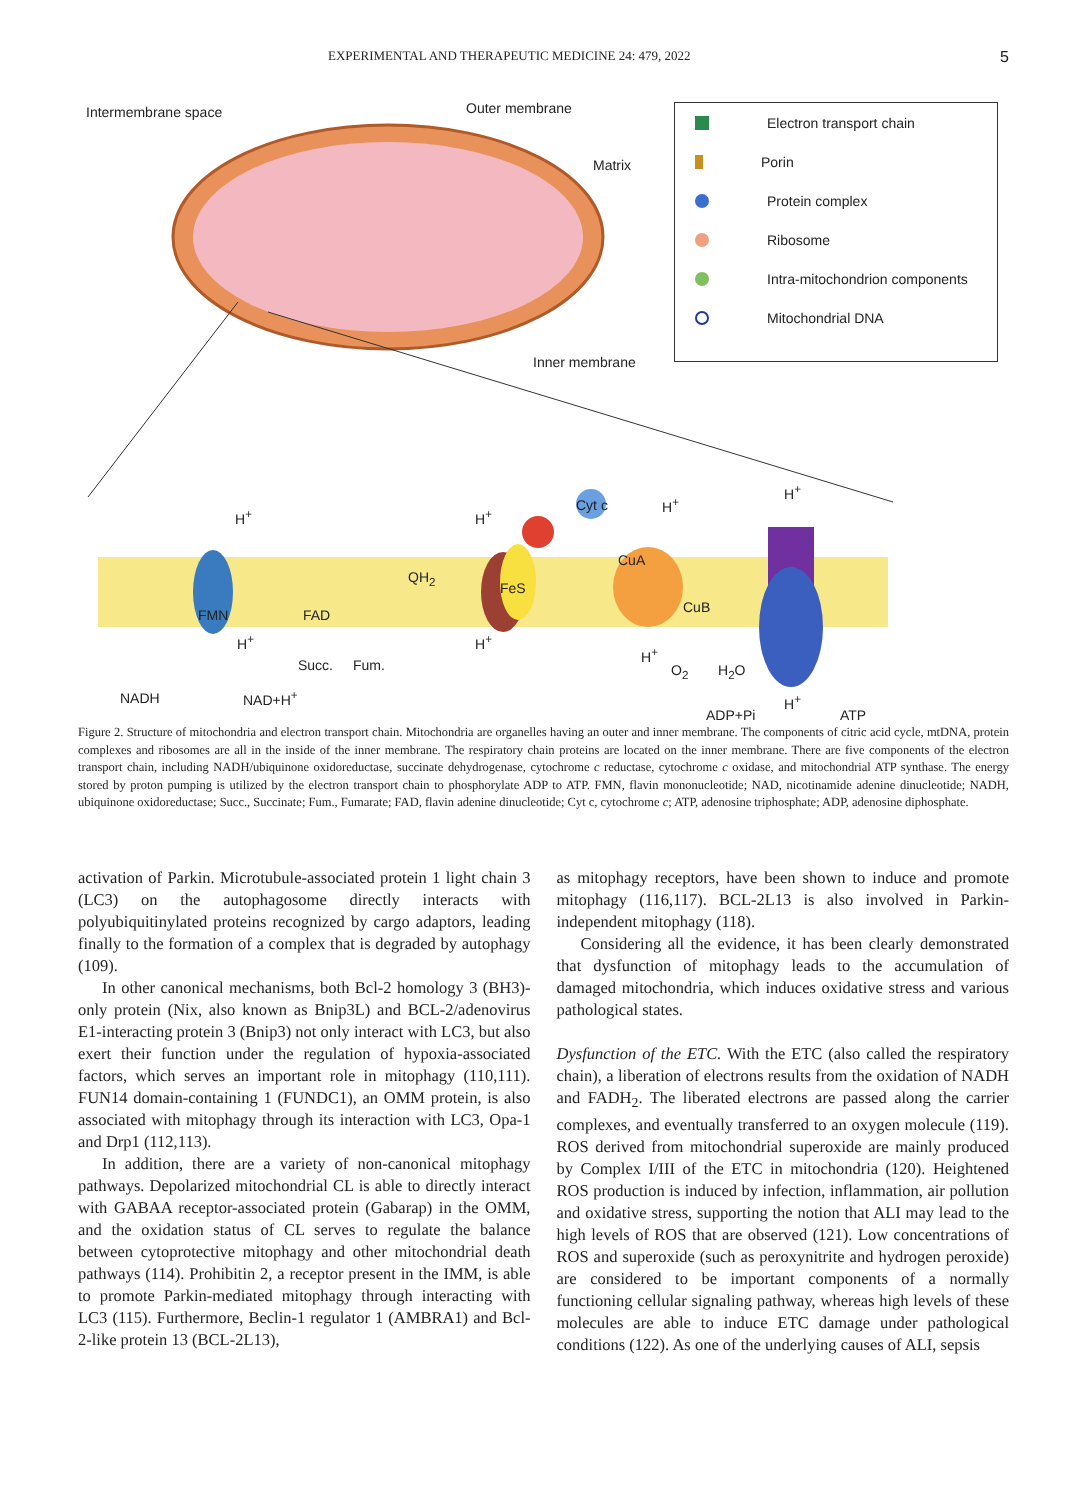EXPERIMENTAL AND THERAPEUTIC MEDICINE 24: 479, 2022 5
Intermembrane space Outer membrane
Matrix
Inner membrane
H<sup>+</sup> H<sup>+</sup>
Cyt c H<sup>+</sup>
H<sup>+</sup>
FMN FAD
QH<sub>2</sub>
FeS
CuA
CuB
H<sup>+</sup> H<sup>+</sup>
Succ. Fum.
H<sup>+</sup>
O<sub>2</sub> H<sub>2</sub>O
NADH NAD+H<sup>+</sup>
ADP+Pi
H<sup>+</sup>
ATP
Electron transport chain
Porin
Protein complex
Ribosome
Intra-mitochondrion components
Mitochondrial DNA
Figure 2. Structure of mitochondria and electron transport chain. Mitochondria are organelles having an outer and inner membrane. The components of citric acid cycle, mtDNA, protein complexes and ribosomes are all in the inside of the inner membrane. The respiratory chain proteins are located on the inner membrane. There are five components of the electron transport chain, including NADH/ubiquinone oxidoreductase, succinate dehydrogenase, cytochrome c reductase, cytochrome c oxidase, and mitochondrial ATP synthase. The energy stored by proton pumping is utilized by the electron transport chain to phosphorylate ADP to ATP. FMN, flavin mononucleotide; NAD, nicotinamide adenine dinucleotide; NADH, ubiquinone oxidoreductase; Succ., Succinate; Fum., Fumarate; FAD, flavin adenine dinucleotide; Cyt c, cytochrome c; ATP, adenosine triphosphate; ADP, adenosine diphosphate.
activation of Parkin. Microtubule-associated protein 1 light chain 3 (LC3) on the autophagosome directly interacts with polyubiquitinylated proteins recognized by cargo adaptors, leading finally to the formation of a complex that is degraded by autophagy (109).
In other canonical mechanisms, both Bcl-2 homology 3 (BH3)-only protein (Nix, also known as Bnip3L) and BCL-2/adenovirus E1-interacting protein 3 (Bnip3) not only interact with LC3, but also exert their function under the regulation of hypoxia-associated factors, which serves an important role in mitophagy (110,111). FUN14 domain-containing 1 (FUNDC1), an OMM protein, is also associated with mitophagy through its interaction with LC3, Opa-1 and Drp1 (112,113).
In addition, there are a variety of non-canonical mitophagy pathways. Depolarized mitochondrial CL is able to directly interact with GABAA receptor-associated protein (Gabarap) in the OMM, and the oxidation status of CL serves to regulate the balance between cytoprotective mitophagy and other mitochondrial death pathways (114). Prohibitin 2, a receptor present in the IMM, is able to promote Parkin-mediated mitophagy through interacting with LC3 (115). Furthermore, Beclin-1 regulator 1 (AMBRA1) and Bcl-2-like protein 13 (BCL-2L13),
as mitophagy receptors, have been shown to induce and promote mitophagy (116,117). BCL-2L13 is also involved in Parkin-independent mitophagy (118).
Considering all the evidence, it has been clearly demonstrated that dysfunction of mitophagy leads to the accumulation of damaged mitochondria, which induces oxidative stress and various pathological states.
Dysfunction of the ETC. With the ETC (also called the respiratory chain), a liberation of electrons results from the oxidation of NADH and FADH<sub>2</sub>. The liberated electrons are passed along the carrier complexes, and eventually transferred to an oxygen molecule (119). ROS derived from mitochondrial superoxide are mainly produced by Complex I/III of the ETC in mitochondria (120). Heightened ROS production is induced by infection, inflammation, air pollution and oxidative stress, supporting the notion that ALI may lead to the high levels of ROS that are observed (121). Low concentrations of ROS and superoxide (such as peroxynitrite and hydrogen peroxide) are considered to be important components of a normally functioning cellular signaling pathway, whereas high levels of these molecules are able to induce ETC damage under pathological conditions (122). As one of the underlying causes of ALI, sepsis